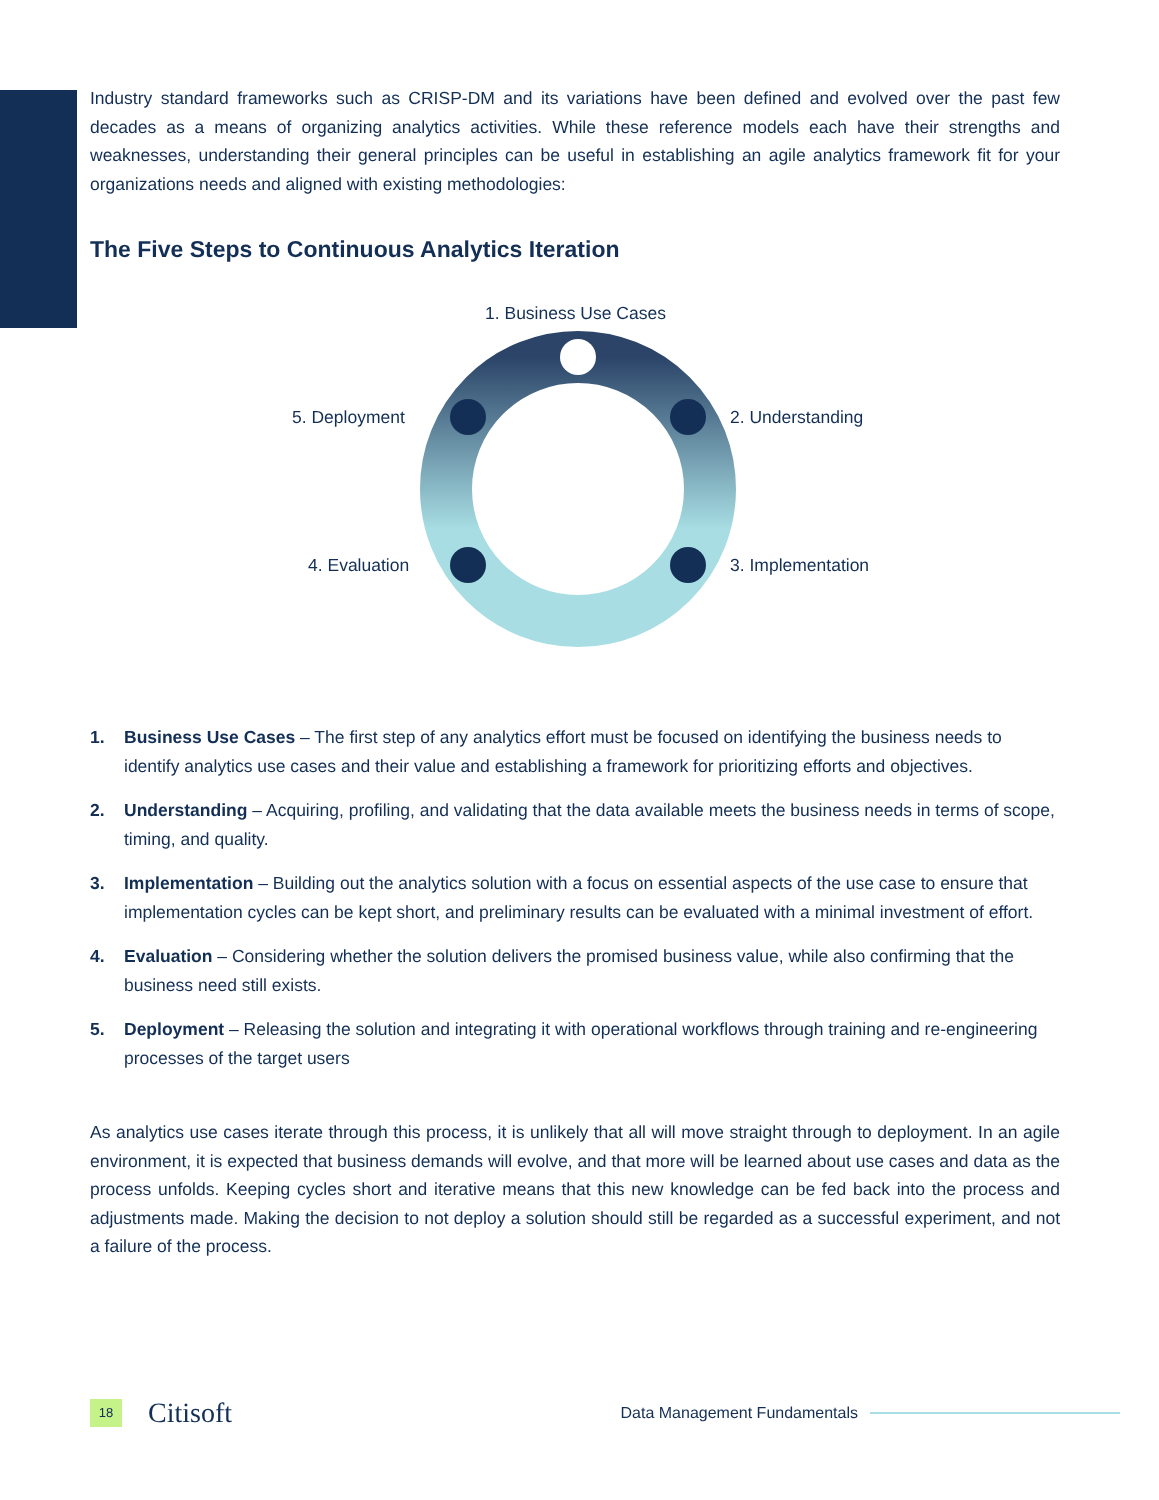Industry standard frameworks such as CRISP-DM and its variations have been defined and evolved over the past few decades as a means of organizing analytics activities. While these reference models each have their strengths and weaknesses, understanding their general principles can be useful in establishing an agile analytics framework fit for your organizations needs and aligned with existing methodologies:
The Five Steps to Continuous Analytics Iteration
1. Business Use Cases
5. Deployment 2. Understanding
4. Evaluation 3. Implementation
1. Business Use Cases – The first step of any analytics effort must be focused on identifying the business needs to identify analytics use cases and their value and establishing a framework for prioritizing efforts and objectives.
2. Understanding – Acquiring, profiling, and validating that the data available meets the business needs in terms of scope, timing, and quality.
3. Implementation – Building out the analytics solution with a focus on essential aspects of the use case to ensure that implementation cycles can be kept short, and preliminary results can be evaluated with a minimal investment of effort.
4. Evaluation – Considering whether the solution delivers the promised business value, while also confirming that the business need still exists.
5. Deployment – Releasing the solution and integrating it with operational workflows through training and re-engineering processes of the target users
As analytics use cases iterate through this process, it is unlikely that all will move straight through to deployment. In an agile environment, it is expected that business demands will evolve, and that more will be learned about use cases and data as the process unfolds. Keeping cycles short and iterative means that this new knowledge can be fed back into the process and adjustments made. Making the decision to not deploy a solution should still be regarded as a successful experiment, and not a failure of the process.
18
Citisoft
Data Management Fundamentals